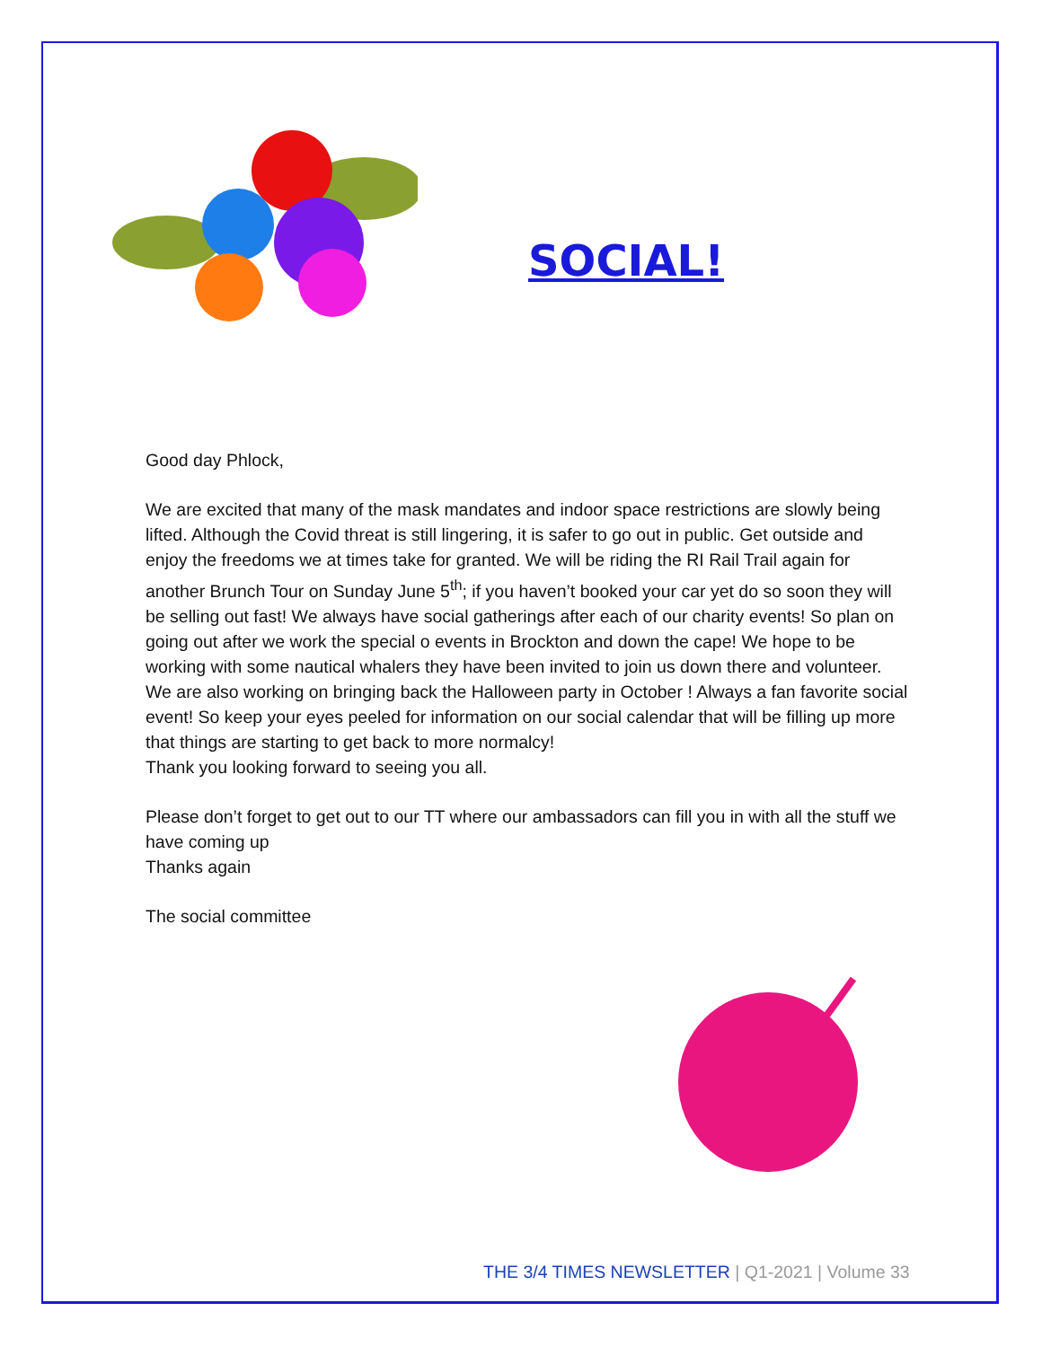SOCIAL!
Good day Phlock,
We are excited that many of the mask mandates and indoor space restrictions are slowly being lifted. Although the Covid threat is still lingering, it is safer to go out in public. Get outside and enjoy the freedoms we at times take for granted. We will be riding the RI Rail Trail again for another Brunch Tour on Sunday June 5<sup>th</sup>; if you haven’t booked your car yet do so soon they will be selling out fast! We always have social gatherings after each of our charity events! So plan on going out after we work the special o events in Brockton and down the cape! We hope to be working with some nautical whalers they have been invited to join us down there and volunteer. We are also working on bringing back the Halloween party in October ! Always a fan favorite social event! So keep your eyes peeled for information on our social calendar that will be filling up more that things are starting to get back to more normalcy!
Thank you looking forward to seeing you all.
Please don’t forget to get out to our TT where our ambassadors can fill you in with all the stuff we have coming up
Thanks again
The social committee
THE 3/4 TIMES NEWSLETTER | Q1-2021 | Volume 33